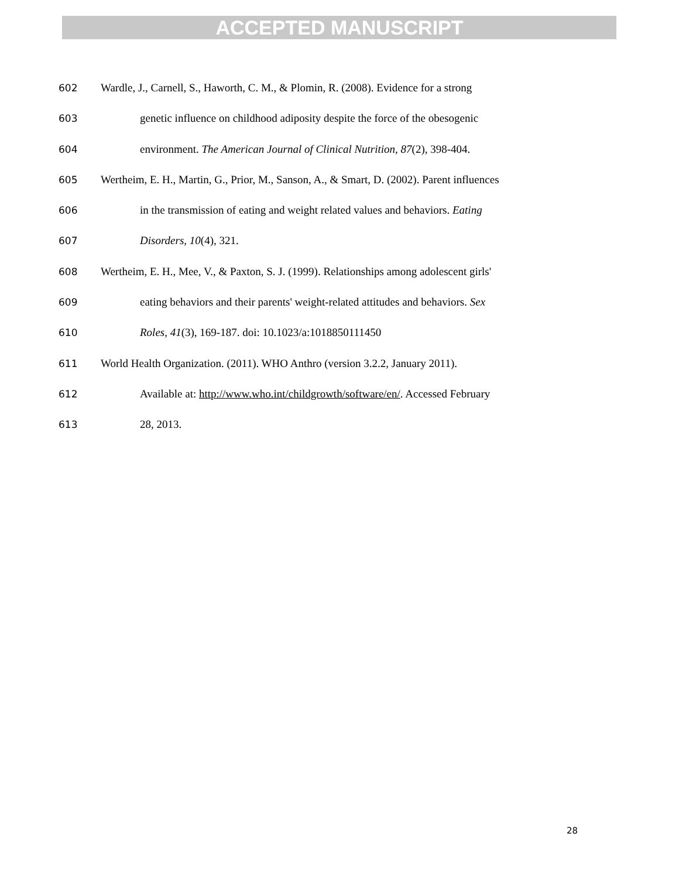ACCEPTED MANUSCRIPT
602 Wardle, J., Carnell, S., Haworth, C. M., & Plomin, R. (2008). Evidence for a strong
603 genetic influence on childhood adiposity despite the force of the obesogenic
604 environment. The American Journal of Clinical Nutrition, 87(2), 398-404.
605 Wertheim, E. H., Martin, G., Prior, M., Sanson, A., & Smart, D. (2002). Parent influences
606 in the transmission of eating and weight related values and behaviors. Eating
607 Disorders, 10(4), 321.
608 Wertheim, E. H., Mee, V., & Paxton, S. J. (1999). Relationships among adolescent girls'
609 eating behaviors and their parents' weight-related attitudes and behaviors. Sex
610 Roles, 41(3), 169-187. doi: 10.1023/a:1018850111450
611 World Health Organization. (2011). WHO Anthro (version 3.2.2, January 2011).
612 Available at: http://www.who.int/childgrowth/software/en/. Accessed February
613 28, 2013.
28